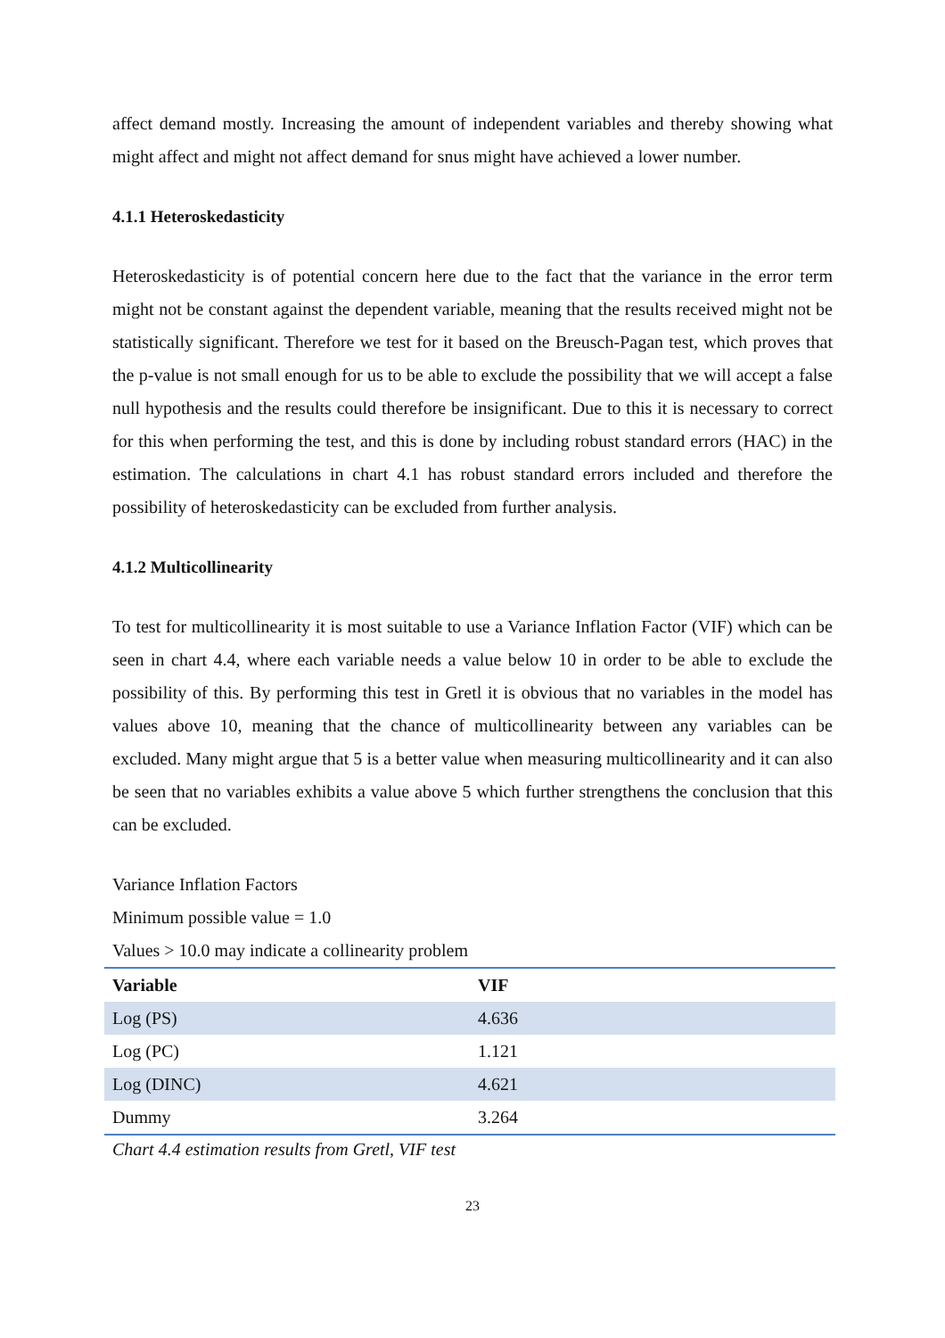affect demand mostly. Increasing the amount of independent variables and thereby showing what might affect and might not affect demand for snus might have achieved a lower number.
4.1.1 Heteroskedasticity
Heteroskedasticity is of potential concern here due to the fact that the variance in the error term might not be constant against the dependent variable, meaning that the results received might not be statistically significant. Therefore we test for it based on the Breusch-Pagan test, which proves that the p-value is not small enough for us to be able to exclude the possibility that we will accept a false null hypothesis and the results could therefore be insignificant. Due to this it is necessary to correct for this when performing the test, and this is done by including robust standard errors (HAC) in the estimation. The calculations in chart 4.1 has robust standard errors included and therefore the possibility of heteroskedasticity can be excluded from further analysis.
4.1.2 Multicollinearity
To test for multicollinearity it is most suitable to use a Variance Inflation Factor (VIF) which can be seen in chart 4.4, where each variable needs a value below 10 in order to be able to exclude the possibility of this. By performing this test in Gretl it is obvious that no variables in the model has values above 10, meaning that the chance of multicollinearity between any variables can be excluded. Many might argue that 5 is a better value when measuring multicollinearity and it can also be seen that no variables exhibits a value above 5 which further strengthens the conclusion that this can be excluded.
Variance Inflation Factors
Minimum possible value = 1.0
Values > 10.0 may indicate a collinearity problem
| Variable | VIF |
| --- | --- |
| Log (PS) | 4.636 |
| Log (PC) | 1.121 |
| Log (DINC) | 4.621 |
| Dummy | 3.264 |
Chart 4.4 estimation results from Gretl, VIF test
23